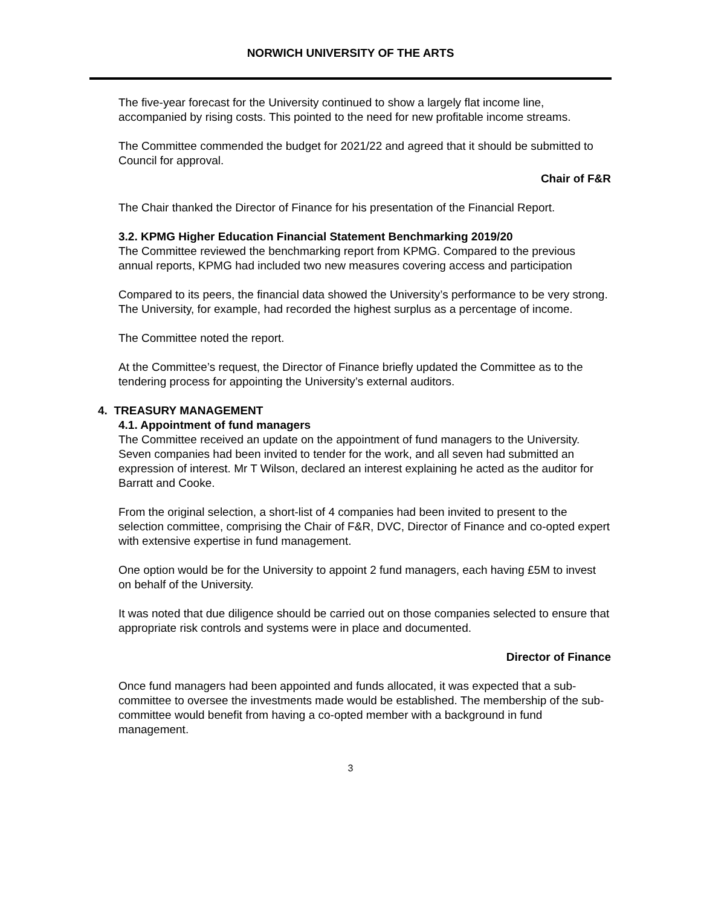NORWICH UNIVERSITY OF THE ARTS
The five-year forecast for the University continued to show a largely flat income line, accompanied by rising costs. This pointed to the need for new profitable income streams.
The Committee commended the budget for 2021/22 and agreed that it should be submitted to Council for approval.
Chair of F&R
The Chair thanked the Director of Finance for his presentation of the Financial Report.
3.2. KPMG Higher Education Financial Statement Benchmarking 2019/20
The Committee reviewed the benchmarking report from KPMG. Compared to the previous annual reports, KPMG had included two new measures covering access and participation
Compared to its peers, the financial data showed the University’s performance to be very strong. The University, for example, had recorded the highest surplus as a percentage of income.
The Committee noted the report.
At the Committee’s request, the Director of Finance briefly updated the Committee as to the tendering process for appointing the University’s external auditors.
4. TREASURY MANAGEMENT
4.1. Appointment of fund managers
The Committee received an update on the appointment of fund managers to the University. Seven companies had been invited to tender for the work, and all seven had submitted an expression of interest. Mr T Wilson, declared an interest explaining he acted as the auditor for Barratt and Cooke.
From the original selection, a short-list of 4 companies had been invited to present to the selection committee, comprising the Chair of F&R, DVC, Director of Finance and co-opted expert with extensive expertise in fund management.
One option would be for the University to appoint 2 fund managers, each having £5M to invest on behalf of the University.
It was noted that due diligence should be carried out on those companies selected to ensure that appropriate risk controls and systems were in place and documented.
Director of Finance
Once fund managers had been appointed and funds allocated, it was expected that a sub-committee to oversee the investments made would be established. The membership of the sub-committee would benefit from having a co-opted member with a background in fund management.
3